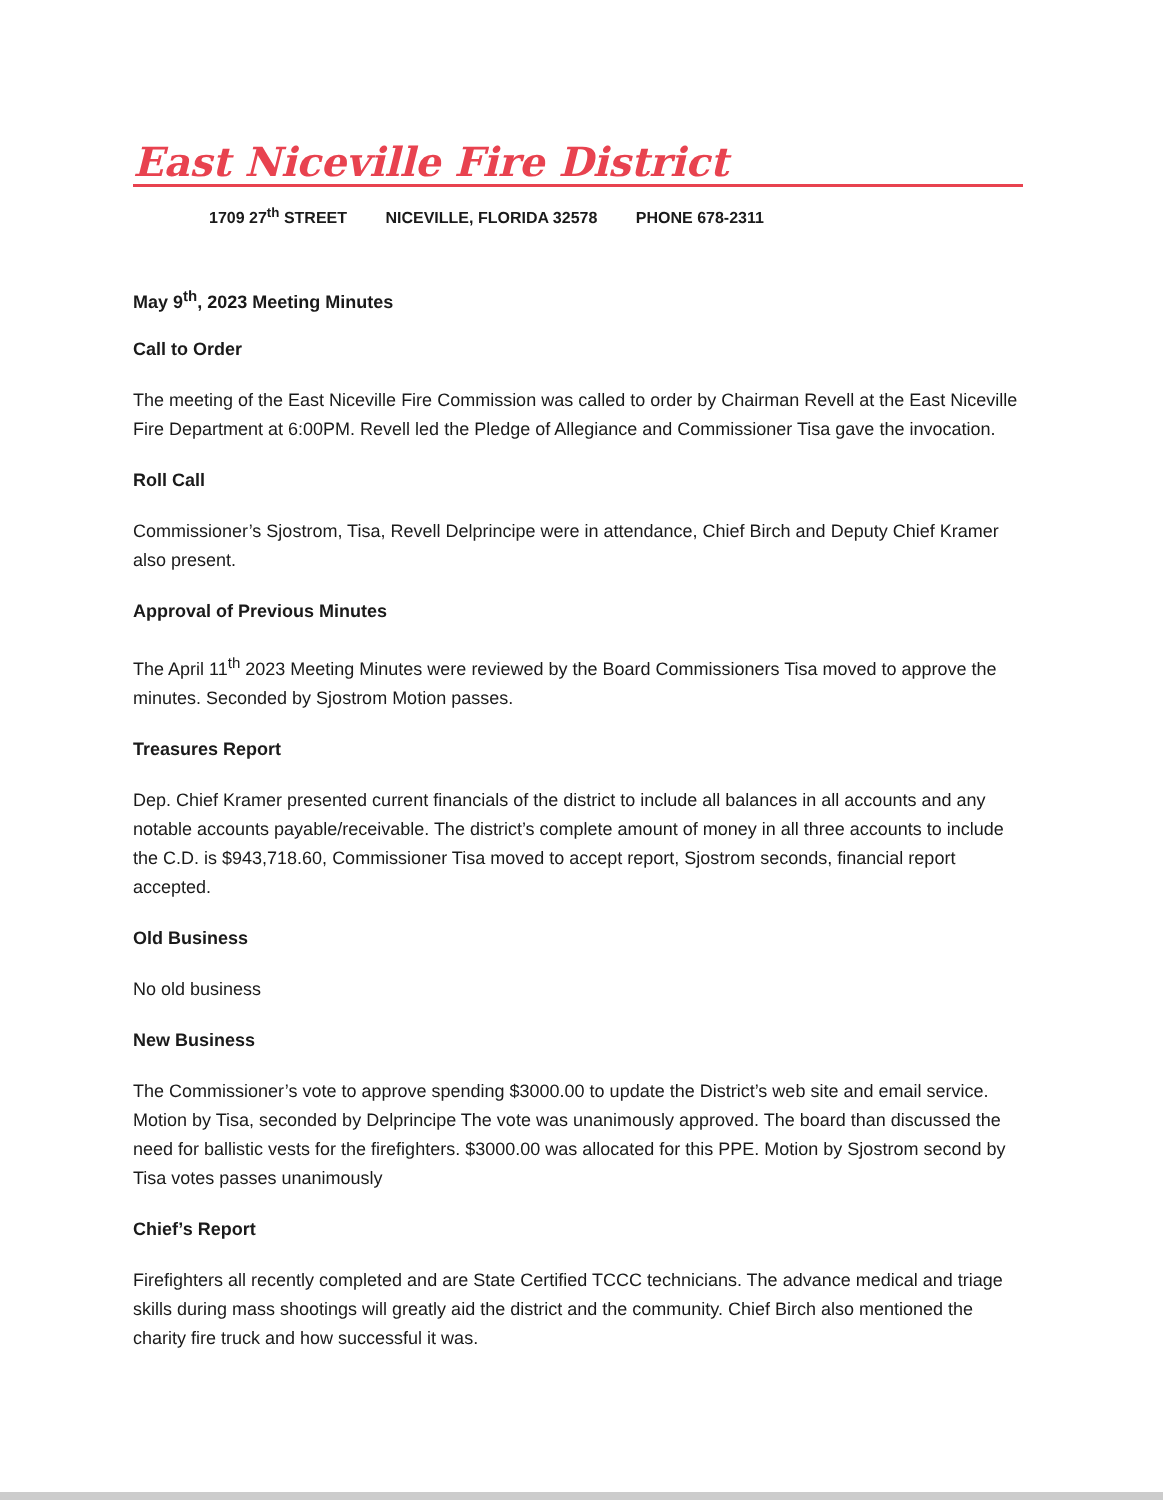East Niceville Fire District
1709 27<sup>th</sup> STREET NICEVILLE, FLORIDA 32578 PHONE 678-2311
May 9<sup>th</sup>, 2023 Meeting Minutes
Call to Order
The meeting of the East Niceville Fire Commission was called to order by Chairman Revell at the East Niceville Fire Department at 6:00PM. Revell led the Pledge of Allegiance and Commissioner Tisa gave the invocation.
Roll Call
Commissioner’s Sjostrom, Tisa, Revell Delprincipe were in attendance, Chief Birch and Deputy Chief Kramer also present.
Approval of Previous Minutes
The April 11<sup>th</sup> 2023 Meeting Minutes were reviewed by the Board Commissioners Tisa moved to approve the minutes. Seconded by Sjostrom Motion passes.
Treasures Report
Dep. Chief Kramer presented current financials of the district to include all balances in all accounts and any notable accounts payable/receivable. The district’s complete amount of money in all three accounts to include the C.D. is $943,718.60, Commissioner Tisa moved to accept report, Sjostrom seconds, financial report accepted.
Old Business
No old business
New Business
The Commissioner’s vote to approve spending $3000.00 to update the District’s web site and email service. Motion by Tisa, seconded by Delprincipe The vote was unanimously approved. The board than discussed the need for ballistic vests for the firefighters. $3000.00 was allocated for this PPE. Motion by Sjostrom second by Tisa votes passes unanimously
Chief’s Report
Firefighters all recently completed and are State Certified TCCC technicians. The advance medical and triage skills during mass shootings will greatly aid the district and the community. Chief Birch also mentioned the charity fire truck and how successful it was.